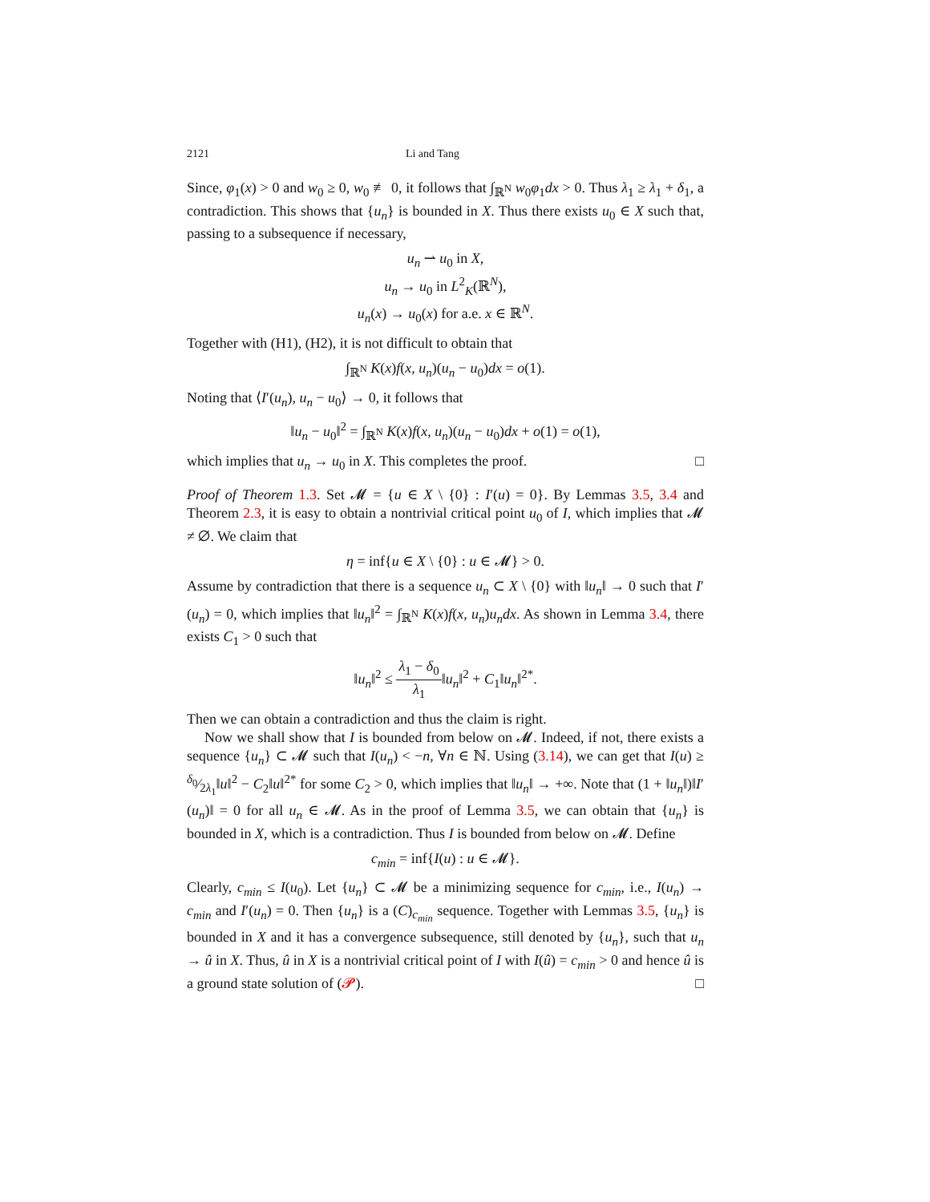2121 Li and Tang
Since, φ<sub>1</sub>(x) > 0 and w<sub>0</sub> ≥ 0, w<sub>0</sub> ≢ 0, it follows that ∫<sub>ℝ<sup>N</sup></sub> w<sub>0</sub>φ<sub>1</sub>dx > 0. Thus λ<sub>1</sub> ≥ λ<sub>1</sub> + δ<sub>1</sub>, a contradiction. This shows that {u<sub>n</sub>} is bounded in X. Thus there exists u<sub>0</sub> ∈ X such that, passing to a subsequence if necessary,
u<sub>n</sub> ⇀ u<sub>0</sub> in X,
u<sub>n</sub> → u<sub>0</sub> in L<sup>2</sup><sub>K</sub>(ℝ<sup>N</sup>),
u<sub>n</sub>(x) → u<sub>0</sub>(x) for a.e. x ∈ ℝ<sup>N</sup>.
Together with (H1), (H2), it is not difficult to obtain that
∫<sub>ℝ<sup>N</sup></sub> K(x)f(x, u<sub>n</sub>)(u<sub>n</sub> − u<sub>0</sub>)dx = o(1).
Noting that ⟨I′(u<sub>n</sub>), u<sub>n</sub> − u<sub>0</sub>⟩ → 0, it follows that
‖u<sub>n</sub> − u<sub>0</sub>‖<sup>2</sup> = ∫<sub>ℝ<sup>N</sup></sub> K(x)f(x, u<sub>n</sub>)(u<sub>n</sub> − u<sub>0</sub>)dx + o(1) = o(1),
which implies that u<sub>n</sub> → u<sub>0</sub> in X. This completes the proof. □
Proof of Theorem 1.3. Set 𝓜 = {u ∈ X \ {0} : I′(u) = 0}. By Lemmas 3.5, 3.4 and Theorem 2.3, it is easy to obtain a nontrivial critical point u<sub>0</sub> of I, which implies that 𝓜 ≠ ∅. We claim that
η = inf{u ∈ X \ {0} : u ∈ 𝓜} > 0.
Assume by contradiction that there is a sequence u<sub>n</sub> ⊂ X \ {0} with ‖u<sub>n</sub>‖ → 0 such that I′(u<sub>n</sub>) = 0, which implies that ‖u<sub>n</sub>‖<sup>2</sup> = ∫<sub>ℝ<sup>N</sup></sub> K(x)f(x, u<sub>n</sub>)u<sub>n</sub>dx. As shown in Lemma 3.4, there exists C<sub>1</sub> > 0 such that
‖u<sub>n</sub>‖<sup>2</sup> ≤ λ<sub>1</sub> − δ<sub>0</sub> λ<sub>1</sub>‖u<sub>n</sub>‖<sup>2</sup> + C<sub>1</sub>‖u<sub>n</sub>‖<sup>2*</sup>.
Then we can obtain a contradiction and thus the claim is right.
Now we shall show that I is bounded from below on 𝓜. Indeed, if not, there exists a sequence {u<sub>n</sub>} ⊂ 𝓜 such that I(u<sub>n</sub>) < −n, ∀n ∈ ℕ. Using (3.14), we can get that I(u) ≥ δ<sub>0</sub>⁄2λ<sub>1</sub>‖u‖<sup>2</sup> − C<sub>2</sub>‖u‖<sup>2*</sup> for some C<sub>2</sub> > 0, which implies that ‖u<sub>n</sub>‖ → +∞. Note that (1 + ‖u<sub>n</sub>‖)‖I′(u<sub>n</sub>)‖ = 0 for all u<sub>n</sub> ∈ 𝓜. As in the proof of Lemma 3.5, we can obtain that {u<sub>n</sub>} is bounded in X, which is a contradiction. Thus I is bounded from below on 𝓜. Define
c<sub>min</sub> = inf{I(u) : u ∈ 𝓜}.
Clearly, c<sub>min</sub> ≤ I(u<sub>0</sub>). Let {u<sub>n</sub>} ⊂ 𝓜 be a minimizing sequence for c<sub>min</sub>, i.e., I(u<sub>n</sub>) → c<sub>min</sub> and I′(u<sub>n</sub>) = 0. Then {u<sub>n</sub>} is a (C)<sub>c<sub>min</sub></sub> sequence. Together with Lemmas 3.5, {u<sub>n</sub>} is bounded in X and it has a convergence subsequence, still denoted by {u<sub>n</sub>}, such that u<sub>n</sub> → û in X. Thus, û in X is a nontrivial critical point of I with I(û) = c<sub>min</sub> > 0 and hence û is a ground state solution of (𝓟). □